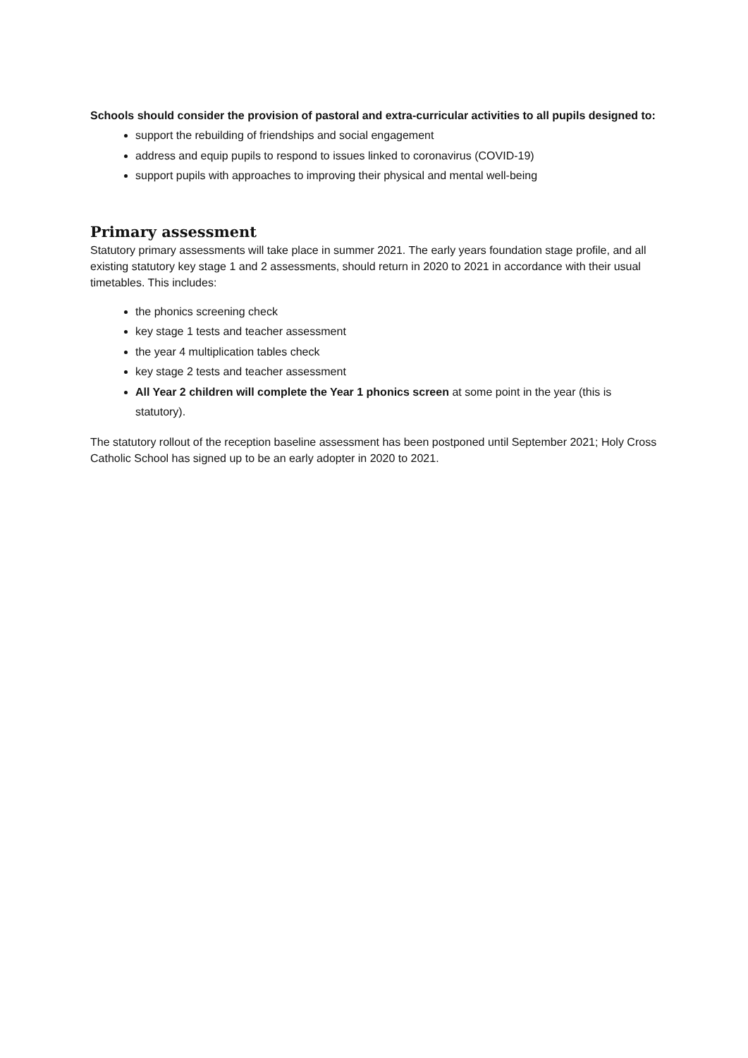Schools should consider the provision of pastoral and extra-curricular activities to all pupils designed to:
support the rebuilding of friendships and social engagement
address and equip pupils to respond to issues linked to coronavirus (COVID-19)
support pupils with approaches to improving their physical and mental well-being
Primary assessment
Statutory primary assessments will take place in summer 2021. The early years foundation stage profile, and all existing statutory key stage 1 and 2 assessments, should return in 2020 to 2021 in accordance with their usual timetables. This includes:
the phonics screening check
key stage 1 tests and teacher assessment
the year 4 multiplication tables check
key stage 2 tests and teacher assessment
All Year 2 children will complete the Year 1 phonics screen at some point in the year (this is statutory).
The statutory rollout of the reception baseline assessment has been postponed until September 2021; Holy Cross Catholic School has signed up to be an early adopter in 2020 to 2021.